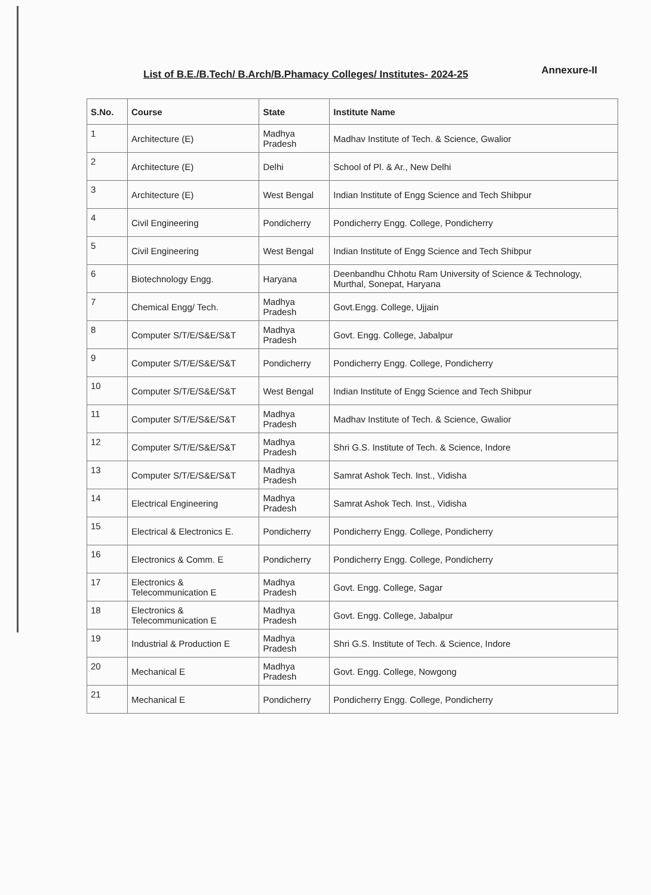Annexure-II
List of B.E./B.Tech/ B.Arch/B.Phamacy Colleges/ Institutes- 2024-25
| S.No. | Course | State | Institute Name |
| --- | --- | --- | --- |
| 1 | Architecture (E) | Madhya Pradesh | Madhav Institute of Tech. & Science, Gwalior |
| 2 | Architecture (E) | Delhi | School of Pl. & Ar., New Delhi |
| 3 | Architecture (E) | West Bengal | Indian Institute of Engg Science and Tech Shibpur |
| 4 | Civil Engineering | Pondicherry | Pondicherry Engg. College, Pondicherry |
| 5 | Civil Engineering | West Bengal | Indian Institute of Engg Science and Tech Shibpur |
| 6 | Biotechnology Engg. | Haryana | Deenbandhu Chhotu Ram University of Science & Technology, Murthal, Sonepat, Haryana |
| 7 | Chemical Engg/ Tech. | Madhya Pradesh | Govt.Engg. College, Ujjain |
| 8 | Computer S/T/E/S&E/S&T | Madhya Pradesh | Govt. Engg. College, Jabalpur |
| 9 | Computer S/T/E/S&E/S&T | Pondicherry | Pondicherry Engg. College, Pondicherry |
| 10 | Computer S/T/E/S&E/S&T | West Bengal | Indian Institute of Engg Science and Tech Shibpur |
| 11 | Computer S/T/E/S&E/S&T | Madhya Pradesh | Madhav Institute of Tech. & Science, Gwalior |
| 12 | Computer S/T/E/S&E/S&T | Madhya Pradesh | Shri G.S. Institute of Tech. & Science, Indore |
| 13 | Computer S/T/E/S&E/S&T | Madhya Pradesh | Samrat Ashok Tech. Inst., Vidisha |
| 14 | Electrical Engineering | Madhya Pradesh | Samrat Ashok Tech. Inst., Vidisha |
| 15 | Electrical & Electronics E. | Pondicherry | Pondicherry Engg. College, Pondicherry |
| 16 | Electronics & Comm. E | Pondicherry | Pondicherry Engg. College, Pondicherry |
| 17 | Electronics & Telecommunication E | Madhya Pradesh | Govt. Engg. College, Sagar |
| 18 | Electronics & Telecommunication E | Madhya Pradesh | Govt. Engg. College, Jabalpur |
| 19 | Industrial & Production E | Madhya Pradesh | Shri G.S. Institute of Tech. & Science, Indore |
| 20 | Mechanical E | Madhya Pradesh | Govt. Engg. College, Nowgong |
| 21 | Mechanical E | Pondicherry | Pondicherry Engg. College, Pondicherry |